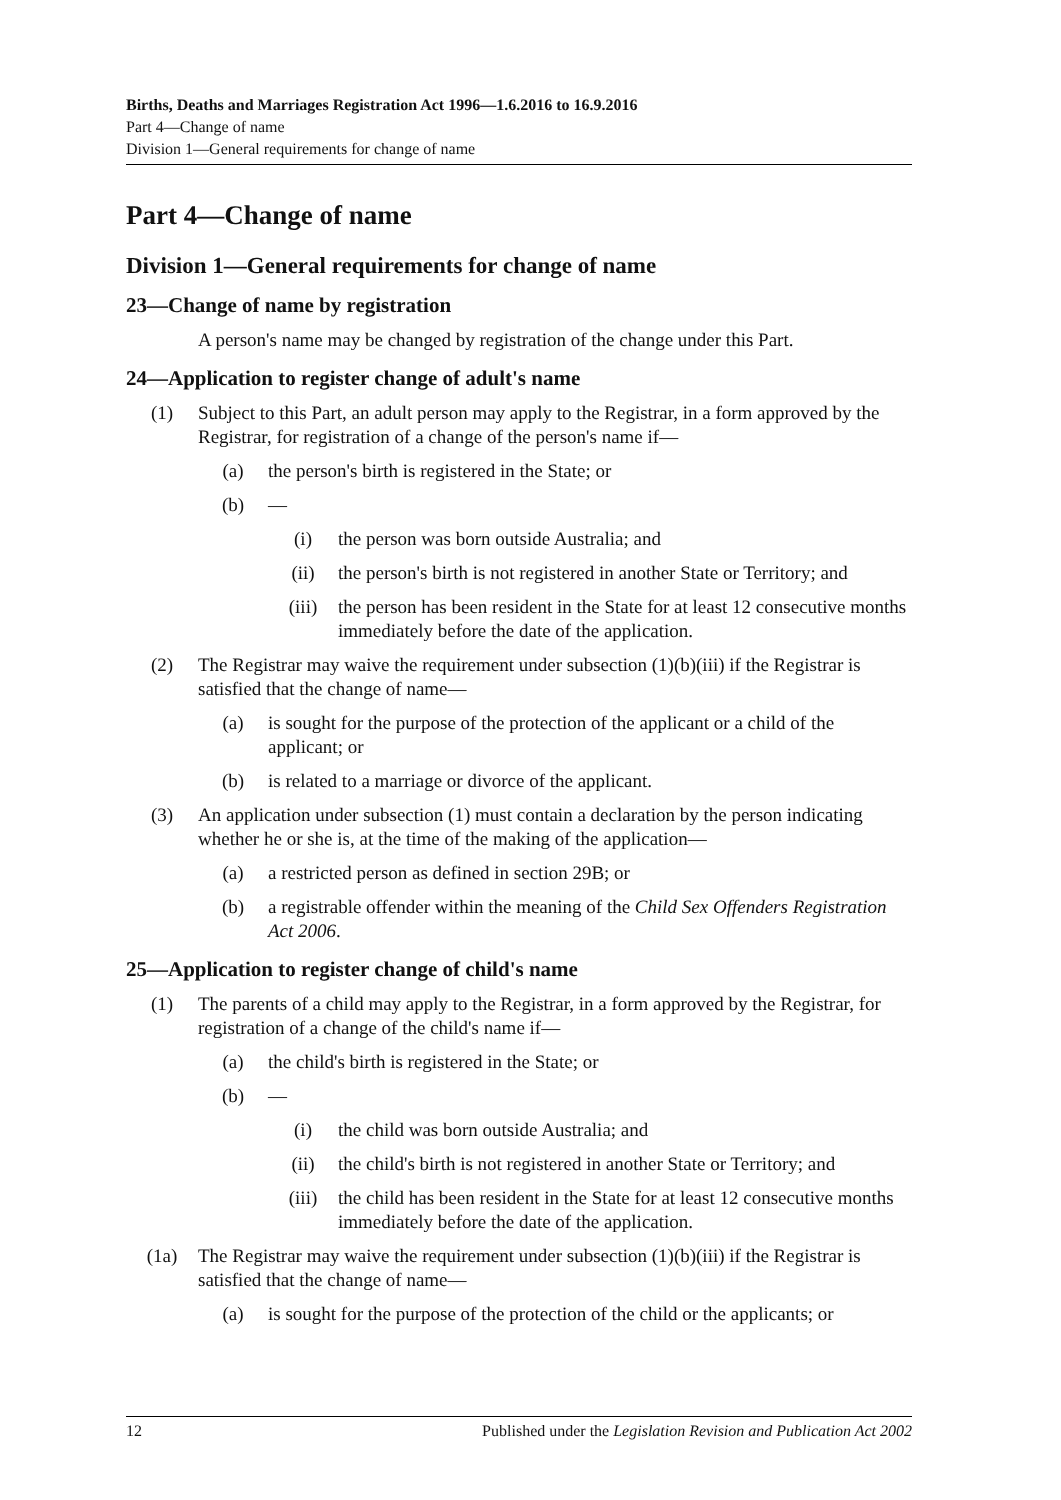Births, Deaths and Marriages Registration Act 1996—1.6.2016 to 16.9.2016
Part 4—Change of name
Division 1—General requirements for change of name
Part 4—Change of name
Division 1—General requirements for change of name
23—Change of name by registration
A person's name may be changed by registration of the change under this Part.
24—Application to register change of adult's name
(1) Subject to this Part, an adult person may apply to the Registrar, in a form approved by the Registrar, for registration of a change of the person's name if—
(a) the person's birth is registered in the State; or
(b) —
(i) the person was born outside Australia; and
(ii) the person's birth is not registered in another State or Territory; and
(iii) the person has been resident in the State for at least 12 consecutive months immediately before the date of the application.
(2) The Registrar may waive the requirement under subsection (1)(b)(iii) if the Registrar is satisfied that the change of name—
(a) is sought for the purpose of the protection of the applicant or a child of the applicant; or
(b) is related to a marriage or divorce of the applicant.
(3) An application under subsection (1) must contain a declaration by the person indicating whether he or she is, at the time of the making of the application—
(a) a restricted person as defined in section 29B; or
(b) a registrable offender within the meaning of the Child Sex Offenders Registration Act 2006.
25—Application to register change of child's name
(1) The parents of a child may apply to the Registrar, in a form approved by the Registrar, for registration of a change of the child's name if—
(a) the child's birth is registered in the State; or
(b) —
(i) the child was born outside Australia; and
(ii) the child's birth is not registered in another State or Territory; and
(iii) the child has been resident in the State for at least 12 consecutive months immediately before the date of the application.
(1a) The Registrar may waive the requirement under subsection (1)(b)(iii) if the Registrar is satisfied that the change of name—
(a) is sought for the purpose of the protection of the child or the applicants; or
12 Published under the Legislation Revision and Publication Act 2002